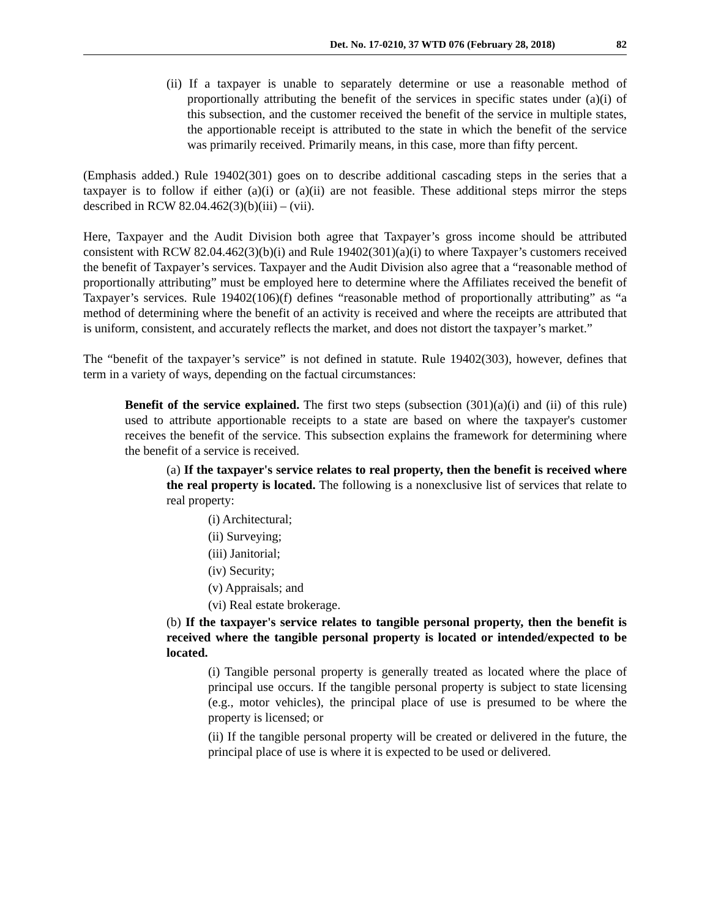Det. No. 17-0210, 37 WTD 076 (February 28, 2018) 82
(ii) If a taxpayer is unable to separately determine or use a reasonable method of proportionally attributing the benefit of the services in specific states under (a)(i) of this subsection, and the customer received the benefit of the service in multiple states, the apportionable receipt is attributed to the state in which the benefit of the service was primarily received. Primarily means, in this case, more than fifty percent.
(Emphasis added.) Rule 19402(301) goes on to describe additional cascading steps in the series that a taxpayer is to follow if either (a)(i) or (a)(ii) are not feasible. These additional steps mirror the steps described in RCW 82.04.462(3)(b)(iii) – (vii).
Here, Taxpayer and the Audit Division both agree that Taxpayer’s gross income should be attributed consistent with RCW 82.04.462(3)(b)(i) and Rule 19402(301)(a)(i) to where Taxpayer’s customers received the benefit of Taxpayer’s services. Taxpayer and the Audit Division also agree that a “reasonable method of proportionally attributing” must be employed here to determine where the Affiliates received the benefit of Taxpayer’s services. Rule 19402(106)(f) defines “reasonable method of proportionally attributing” as “a method of determining where the benefit of an activity is received and where the receipts are attributed that is uniform, consistent, and accurately reflects the market, and does not distort the taxpayer’s market.”
The “benefit of the taxpayer’s service” is not defined in statute. Rule 19402(303), however, defines that term in a variety of ways, depending on the factual circumstances:
Benefit of the service explained. The first two steps (subsection (301)(a)(i) and (ii) of this rule) used to attribute apportionable receipts to a state are based on where the taxpayer's customer receives the benefit of the service. This subsection explains the framework for determining where the benefit of a service is received.
(a) If the taxpayer's service relates to real property, then the benefit is received where the real property is located. The following is a nonexclusive list of services that relate to real property:
(i) Architectural;
(ii) Surveying;
(iii) Janitorial;
(iv) Security;
(v) Appraisals; and
(vi) Real estate brokerage.
(b) If the taxpayer's service relates to tangible personal property, then the benefit is received where the tangible personal property is located or intended/expected to be located.
(i) Tangible personal property is generally treated as located where the place of principal use occurs. If the tangible personal property is subject to state licensing (e.g., motor vehicles), the principal place of use is presumed to be where the property is licensed; or
(ii) If the tangible personal property will be created or delivered in the future, the principal place of use is where it is expected to be used or delivered.